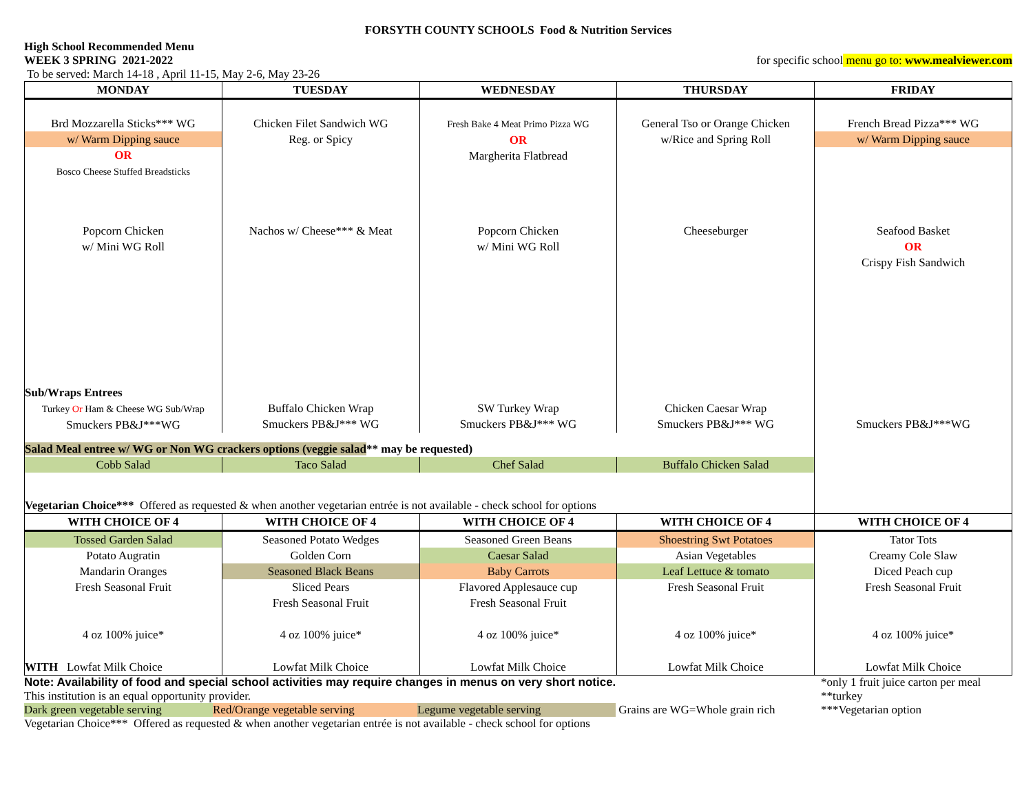FORSYTH COUNTY SCHOOLS Food & Nutrition Services
High School Recommended Menu
WEEK 3 SPRING 2021-2022 for specific school menu go to: www.mealviewer.com
To be served: March 14-18 , April 11-15, May 2-6, May 23-26
| MONDAY | TUESDAY | WEDNESDAY | THURSDAY | FRIDAY |
| --- | --- | --- | --- | --- |
| Brd Mozzarella Sticks*** WG w/ Warm Dipping sauce OR Bosco Cheese Stuffed Breadsticks | Chicken Filet Sandwich WG Reg. or Spicy | Fresh Bake 4 Meat Primo Pizza WG OR Margherita Flatbread | General Tso or Orange Chicken w/Rice and Spring Roll | French Bread Pizza*** WG w/ Warm Dipping sauce |
| Popcorn Chicken w/ Mini WG Roll | Nachos w/ Cheese*** & Meat | Popcorn Chicken w/ Mini WG Roll | Cheeseburger | Seafood Basket OR Crispy Fish Sandwich |
| Sub/Wraps Entrees Turkey Or Ham & Cheese WG Sub/Wrap Smuckers PB&J***WG | Buffalo Chicken Wrap Smuckers PB&J*** WG | SW Turkey Wrap Smuckers PB&J*** WG | Chicken Caesar Wrap Smuckers PB&J*** WG | Smuckers PB&J***WG |
| Salad Meal entree w/ WG or Non WG crackers options (veggie salad ** may be requested) | | | | |
| Cobb Salad | Taco Salad | Chef Salad | Buffalo Chicken Salad | |
| Vegetarian Choice*** Offered as requested & when another vegetarian entrée is not available - check school for options | | | | |
| WITH CHOICE OF 4 | WITH CHOICE OF 4 | WITH CHOICE OF 4 | WITH CHOICE OF 4 | WITH CHOICE OF 4 |
| Tossed Garden Salad Potato Augratin Mandarin Oranges Fresh Seasonal Fruit | Seasoned Potato Wedges Golden Corn Seasoned Black Beans Sliced Pears Fresh Seasonal Fruit | Seasoned Green Beans Caesar Salad Baby Carrots Flavored Applesauce cup Fresh Seasonal Fruit | Shoestring Swt Potatoes Asian Vegetables Leaf Lettuce & tomato Fresh Seasonal Fruit | Tator Tots Creamy Cole Slaw Diced Peach cup Fresh Seasonal Fruit |
| 4 oz 100% juice* | 4 oz 100% juice* | 4 oz 100% juice* | 4 oz 100% juice* | 4 oz 100% juice* |
| WITH Lowfat Milk Choice | Lowfat Milk Choice | Lowfat Milk Choice | Lowfat Milk Choice | Lowfat Milk Choice |
Note: Availability of food and special school activities may require changes in menus on very short notice.
This institution is an equal opportunity provider.
Dark green vegetable serving Red/Orange vegetable serving Legume vegetable serving Grains are WG=Whole grain rich
Vegetarian Choice*** Offered as requested & when another vegetarian entrée is not available - check school for options
*only 1 fruit juice carton per meal
**turkey
***Vegetarian option